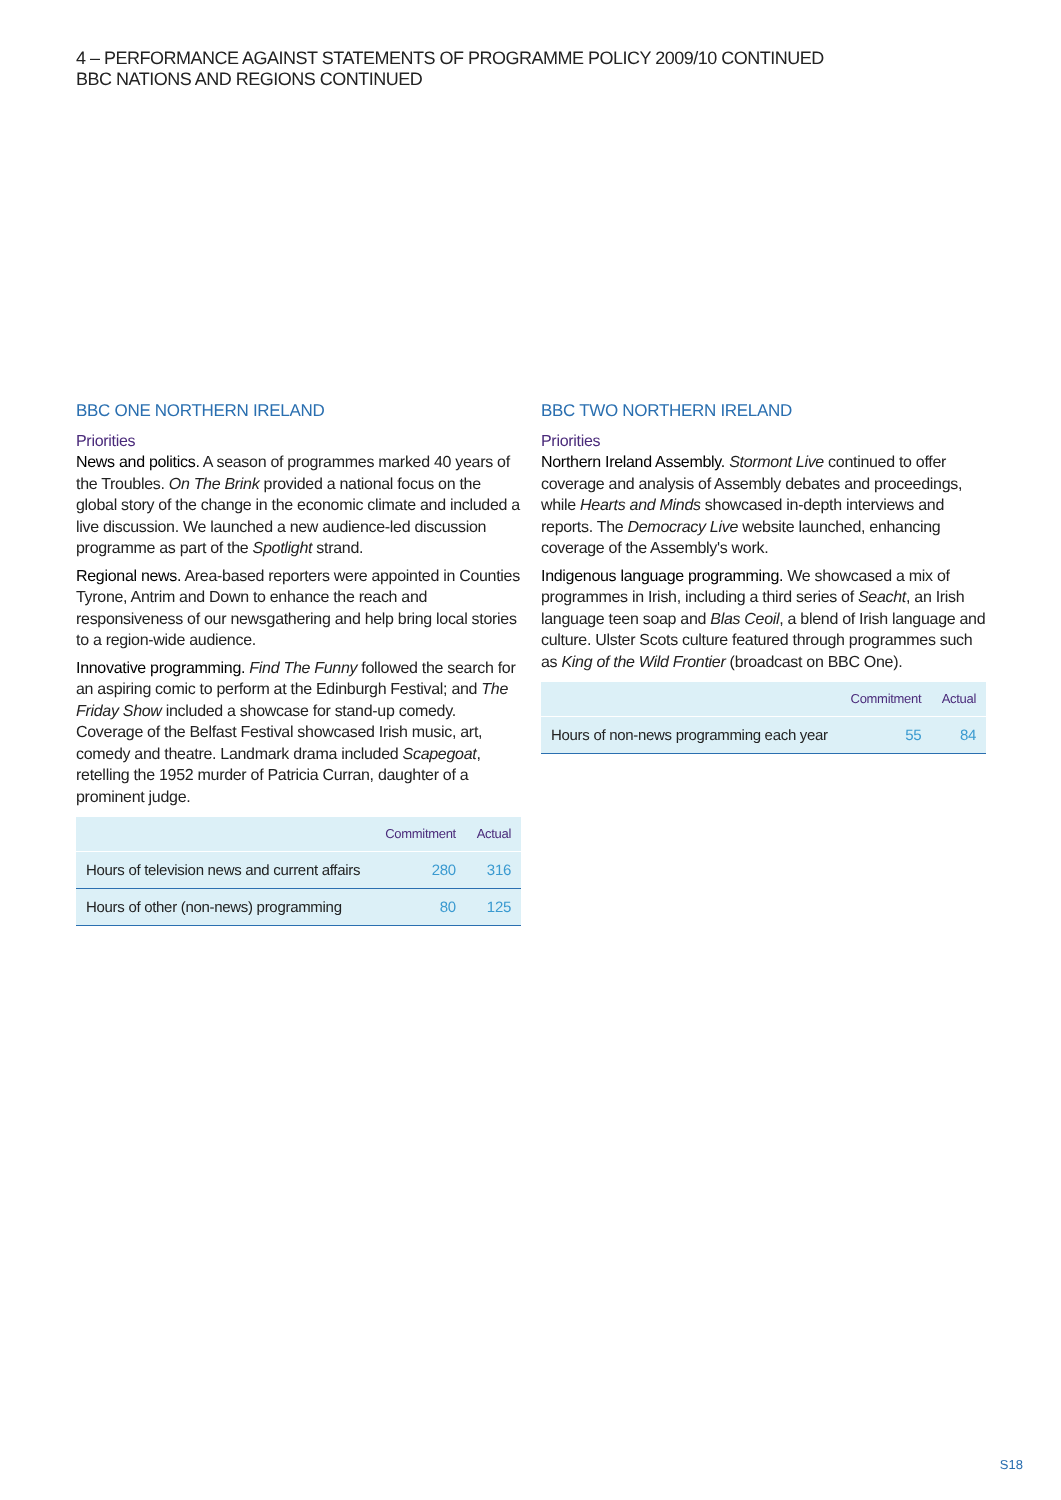4 – PERFORMANCE AGAINST STATEMENTS OF PROGRAMME POLICY 2009/10 CONTINUED
BBC NATIONS AND REGIONS CONTINUED
BBC ONE NORTHERN IRELAND
Priorities
News and politics. A season of programmes marked 40 years of the Troubles. On The Brink provided a national focus on the global story of the change in the economic climate and included a live discussion. We launched a new audience-led discussion programme as part of the Spotlight strand.
Regional news. Area-based reporters were appointed in Counties Tyrone, Antrim and Down to enhance the reach and responsiveness of our newsgathering and help bring local stories to a region-wide audience.
Innovative programming. Find The Funny followed the search for an aspiring comic to perform at the Edinburgh Festival; and The Friday Show included a showcase for stand-up comedy. Coverage of the Belfast Festival showcased Irish music, art, comedy and theatre. Landmark drama included Scapegoat, retelling the 1952 murder of Patricia Curran, daughter of a prominent judge.
| | Commitment | Actual |
| --- | --- | --- |
| Hours of television news and current affairs | 280 | 316 |
| Hours of other (non-news) programming | 80 | 125 |
BBC TWO NORTHERN IRELAND
Priorities
Northern Ireland Assembly. Stormont Live continued to offer coverage and analysis of Assembly debates and proceedings, while Hearts and Minds showcased in-depth interviews and reports. The Democracy Live website launched, enhancing coverage of the Assembly's work.
Indigenous language programming. We showcased a mix of programmes in Irish, including a third series of Seacht, an Irish language teen soap and Blas Ceoil, a blend of Irish language and culture. Ulster Scots culture featured through programmes such as King of the Wild Frontier (broadcast on BBC One).
| | Commitment | Actual |
| --- | --- | --- |
| Hours of non-news programming each year | 55 | 84 |
S18